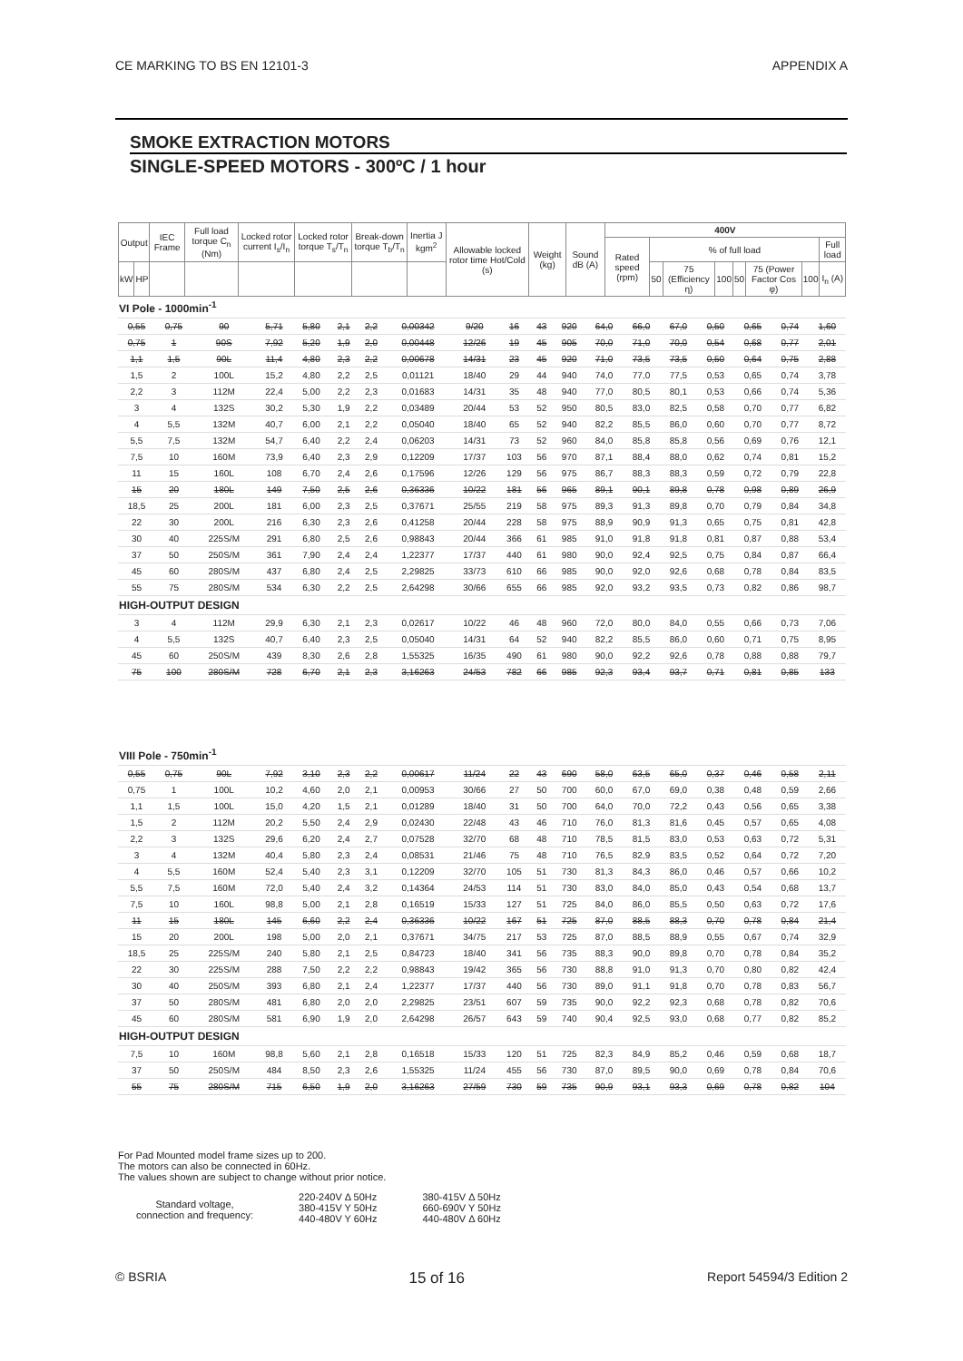CE MARKING TO BS EN 12101-3 APPENDIX A
SMOKE EXTRACTION MOTORS
SINGLE-SPEED MOTORS - 300ºC / 1 hour
| Output | | IEC Frame | Full load torque C<sub>n</sub> (Nm) | Locked rotor current I<sub>s</sub>/I<sub>n</sub> | Locked rotor torque T<sub>s</sub>/T<sub>n</sub> | Break-down torque T<sub>b</sub>/T<sub>n</sub> | Inertia J kgm<sup>2</sup> | Allowable locked rotor time Hot/Cold (s) | Weight (kg) | Sound dB (A) | 400V | | | | | | | |
| --- | --- | --- | --- | --- | --- | --- | --- | --- | --- | --- | --- | --- | --- | --- | --- | --- | --- | --- |
| | | | | | | | | | | | Rated speed (rpm) | % of full load | | | | | | Full load |
| kW | HP | | | | | | | | | | | 50 | 75 (Efficiency η) | 100 | 50 | 75 (Power Factor Cos φ) | 100 | I<sub>n</sub> (A) |
| VI Pole - 1000min<sup>-1</sup> | | | | | | | | | | | | | | | | | | |
| 0,55 | 0,75 | 90 | 5,71 | 5,80 | 2,1 | 2,2 | 0,00342 | 9/20 | 16 | 43 | 920 | 64,0 | 66,0 | 67,0 | 0,50 | 0,65 | 0,74 | 1,60 |
| 0,75 | 1 | 90S | 7,92 | 5,20 | 1,9 | 2,0 | 0,00448 | 12/26 | 19 | 45 | 905 | 70,0 | 71,0 | 70,0 | 0,54 | 0,68 | 0,77 | 2,01 |
| 1,1 | 1,5 | 90L | 11,4 | 4,80 | 2,3 | 2,2 | 0,00678 | 14/31 | 23 | 45 | 920 | 71,0 | 73,5 | 73,5 | 0,50 | 0,64 | 0,75 | 2,88 |
| 1,5 | 2 | 100L | 15,2 | 4,80 | 2,2 | 2,5 | 0,01121 | 18/40 | 29 | 44 | 940 | 74,0 | 77,0 | 77,5 | 0,53 | 0,65 | 0,74 | 3,78 |
| 2,2 | 3 | 112M | 22,4 | 5,00 | 2,2 | 2,3 | 0,01683 | 14/31 | 35 | 48 | 940 | 77,0 | 80,5 | 80,1 | 0,53 | 0,66 | 0,74 | 5,36 |
| 3 | 4 | 132S | 30,2 | 5,30 | 1,9 | 2,2 | 0,03489 | 20/44 | 53 | 52 | 950 | 80,5 | 83,0 | 82,5 | 0,58 | 0,70 | 0,77 | 6,82 |
| 4 | 5,5 | 132M | 40,7 | 6,00 | 2,1 | 2,2 | 0,05040 | 18/40 | 65 | 52 | 940 | 82,2 | 85,5 | 86,0 | 0,60 | 0,70 | 0,77 | 8,72 |
| 5,5 | 7,5 | 132M | 54,7 | 6,40 | 2,2 | 2,4 | 0,06203 | 14/31 | 73 | 52 | 960 | 84,0 | 85,8 | 85,8 | 0,56 | 0,69 | 0,76 | 12,1 |
| 7,5 | 10 | 160M | 73,9 | 6,40 | 2,3 | 2,9 | 0,12209 | 17/37 | 103 | 56 | 970 | 87,1 | 88,4 | 88,0 | 0,62 | 0,74 | 0,81 | 15,2 |
| 11 | 15 | 160L | 108 | 6,70 | 2,4 | 2,6 | 0,17596 | 12/26 | 129 | 56 | 975 | 86,7 | 88,3 | 88,3 | 0,59 | 0,72 | 0,79 | 22,8 |
| 15 | 20 | 180L | 149 | 7,50 | 2,5 | 2,6 | 0,36336 | 10/22 | 181 | 56 | 965 | 89,1 | 90,1 | 89,8 | 0,78 | 0,98 | 0,89 | 26,9 |
| 18,5 | 25 | 200L | 181 | 6,00 | 2,3 | 2,5 | 0,37671 | 25/55 | 219 | 58 | 975 | 89,3 | 91,3 | 89,8 | 0,70 | 0,79 | 0,84 | 34,8 |
| 22 | 30 | 200L | 216 | 6,30 | 2,3 | 2,6 | 0,41258 | 20/44 | 228 | 58 | 975 | 88,9 | 90,9 | 91,3 | 0,65 | 0,75 | 0,81 | 42,8 |
| 30 | 40 | 225S/M | 291 | 6,80 | 2,5 | 2,6 | 0,98843 | 20/44 | 366 | 61 | 985 | 91,0 | 91,8 | 91,8 | 0,81 | 0,87 | 0,88 | 53,4 |
| 37 | 50 | 250S/M | 361 | 7,90 | 2,4 | 2,4 | 1,22377 | 17/37 | 440 | 61 | 980 | 90,0 | 92,4 | 92,5 | 0,75 | 0,84 | 0,87 | 66,4 |
| 45 | 60 | 280S/M | 437 | 6,80 | 2,4 | 2,5 | 2,29825 | 33/73 | 610 | 66 | 985 | 90,0 | 92,0 | 92,6 | 0,68 | 0,78 | 0,84 | 83,5 |
| 55 | 75 | 280S/M | 534 | 6,30 | 2,2 | 2,5 | 2,64298 | 30/66 | 655 | 66 | 985 | 92,0 | 93,2 | 93,5 | 0,73 | 0,82 | 0,86 | 98,7 |
| HIGH-OUTPUT DESIGN | | | | | | | | | | | | | | | | | | |
| 3 | 4 | 112M | 29,9 | 6,30 | 2,1 | 2,3 | 0,02617 | 10/22 | 46 | 48 | 960 | 72,0 | 80,0 | 84,0 | 0,55 | 0,66 | 0,73 | 7,06 |
| 4 | 5,5 | 132S | 40,7 | 6,40 | 2,3 | 2,5 | 0,05040 | 14/31 | 64 | 52 | 940 | 82,2 | 85,5 | 86,0 | 0,60 | 0,71 | 0,75 | 8,95 |
| 45 | 60 | 250S/M | 439 | 8,30 | 2,6 | 2,8 | 1,55325 | 16/35 | 490 | 61 | 980 | 90,0 | 92,2 | 92,6 | 0,78 | 0,88 | 0,88 | 79,7 |
| 75 | 100 | 280S/M | 728 | 6,70 | 2,1 | 2,3 | 3,16263 | 24/53 | 782 | 66 | 985 | 92,3 | 93,4 | 93,7 | 0,71 | 0,81 | 0,85 | 133 |
| VIII Pole - 750min<sup>-1</sup> | | | | | | | | | | | | | | | | | | |
| 0,55 | 0,75 | 90L | 7,92 | 3,10 | 2,3 | 2,2 | 0,00617 | 11/24 | 22 | 43 | 690 | 58,0 | 63,5 | 65,0 | 0,37 | 0,46 | 0,58 | 2,11 |
| 0,75 | 1 | 100L | 10,2 | 4,60 | 2,0 | 2,1 | 0,00953 | 30/66 | 27 | 50 | 700 | 60,0 | 67,0 | 69,0 | 0,38 | 0,48 | 0,59 | 2,66 |
| 1,1 | 1,5 | 100L | 15,0 | 4,20 | 1,5 | 2,1 | 0,01289 | 18/40 | 31 | 50 | 700 | 64,0 | 70,0 | 72,2 | 0,43 | 0,56 | 0,65 | 3,38 |
| 1,5 | 2 | 112M | 20,2 | 5,50 | 2,4 | 2,9 | 0,02430 | 22/48 | 43 | 46 | 710 | 76,0 | 81,3 | 81,6 | 0,45 | 0,57 | 0,65 | 4,08 |
| 2,2 | 3 | 132S | 29,6 | 6,20 | 2,4 | 2,7 | 0,07528 | 32/70 | 68 | 48 | 710 | 78,5 | 81,5 | 83,0 | 0,53 | 0,63 | 0,72 | 5,31 |
| 3 | 4 | 132M | 40,4 | 5,80 | 2,3 | 2,4 | 0,08531 | 21/46 | 75 | 48 | 710 | 76,5 | 82,9 | 83,5 | 0,52 | 0,64 | 0,72 | 7,20 |
| 4 | 5,5 | 160M | 52,4 | 5,40 | 2,3 | 3,1 | 0,12209 | 32/70 | 105 | 51 | 730 | 81,3 | 84,3 | 86,0 | 0,46 | 0,57 | 0,66 | 10,2 |
| 5,5 | 7,5 | 160M | 72,0 | 5,40 | 2,4 | 3,2 | 0,14364 | 24/53 | 114 | 51 | 730 | 83,0 | 84,0 | 85,0 | 0,43 | 0,54 | 0,68 | 13,7 |
| 7,5 | 10 | 160L | 98,8 | 5,00 | 2,1 | 2,8 | 0,16519 | 15/33 | 127 | 51 | 725 | 84,0 | 86,0 | 85,5 | 0,50 | 0,63 | 0,72 | 17,6 |
| 11 | 15 | 180L | 145 | 6,60 | 2,2 | 2,4 | 0,36336 | 10/22 | 167 | 51 | 725 | 87,0 | 88,5 | 88,3 | 0,70 | 0,78 | 0,84 | 21,4 |
| 15 | 20 | 200L | 198 | 5,00 | 2,0 | 2,1 | 0,37671 | 34/75 | 217 | 53 | 725 | 87,0 | 88,5 | 88,9 | 0,55 | 0,67 | 0,74 | 32,9 |
| 18,5 | 25 | 225S/M | 240 | 5,80 | 2,1 | 2,5 | 0,84723 | 18/40 | 341 | 56 | 735 | 88,3 | 90,0 | 89,8 | 0,70 | 0,78 | 0,84 | 35,2 |
| 22 | 30 | 225S/M | 288 | 7,50 | 2,2 | 2,2 | 0,98843 | 19/42 | 365 | 56 | 730 | 88,8 | 91,0 | 91,3 | 0,70 | 0,80 | 0,82 | 42,4 |
| 30 | 40 | 250S/M | 393 | 6,80 | 2,1 | 2,4 | 1,22377 | 17/37 | 440 | 56 | 730 | 89,0 | 91,1 | 91,8 | 0,70 | 0,78 | 0,83 | 56,7 |
| 37 | 50 | 280S/M | 481 | 6,80 | 2,0 | 2,0 | 2,29825 | 23/51 | 607 | 59 | 735 | 90,0 | 92,2 | 92,3 | 0,68 | 0,78 | 0,82 | 70,6 |
| 45 | 60 | 280S/M | 581 | 6,90 | 1,9 | 2,0 | 2,64298 | 26/57 | 643 | 59 | 740 | 90,4 | 92,5 | 93,0 | 0,68 | 0,77 | 0,82 | 85,2 |
| HIGH-OUTPUT DESIGN | | | | | | | | | | | | | | | | | | |
| 7,5 | 10 | 160M | 98,8 | 5,60 | 2,1 | 2,8 | 0,16518 | 15/33 | 120 | 51 | 725 | 82,3 | 84,9 | 85,2 | 0,46 | 0,59 | 0,68 | 18,7 |
| 37 | 50 | 250S/M | 484 | 8,50 | 2,3 | 2,6 | 1,55325 | 11/24 | 455 | 56 | 730 | 87,0 | 89,5 | 90,0 | 0,69 | 0,78 | 0,84 | 70,6 |
| 55 | 75 | 280S/M | 715 | 6,50 | 1,9 | 2,0 | 3,16263 | 27/59 | 730 | 59 | 735 | 90,9 | 93,1 | 93,3 | 0,69 | 0,78 | 0,82 | 104 |
For Pad Mounted model frame sizes up to 200.
The motors can also be connected in 60Hz.
The values shown are subject to change without prior notice.
Standard voltage,
connection and frequency:
220-240V Δ 50Hz
380-415V Y 50Hz
440-480V Y 60Hz
380-415V Δ 50Hz
660-690V Y 50Hz
440-480V Δ 60Hz
© BSRIA 15 of 16 Report 54594/3 Edition 2